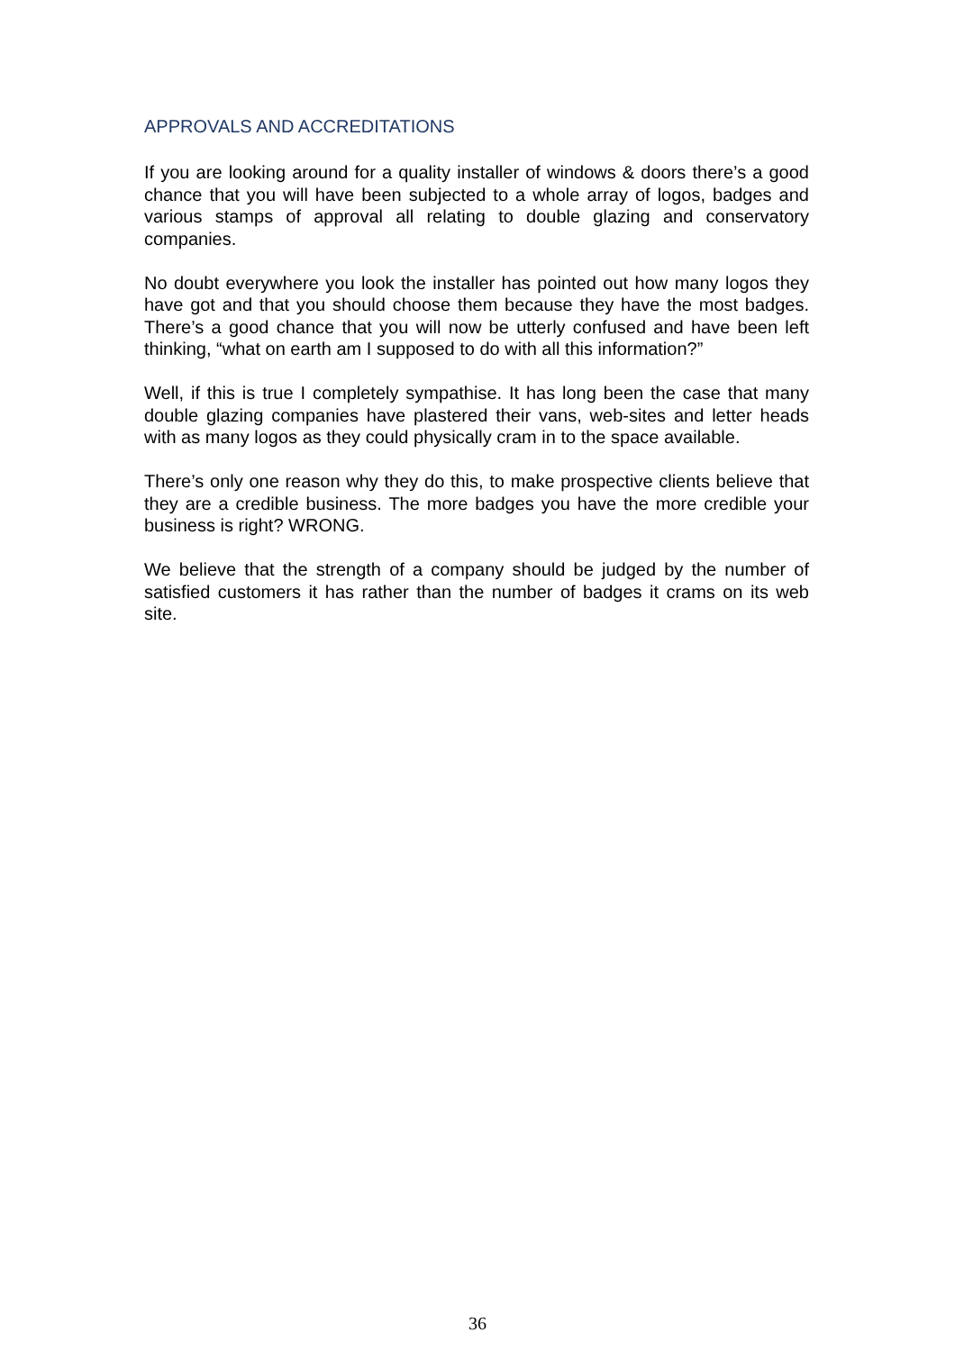APPROVALS AND ACCREDITATIONS
If you are looking around for a quality installer of windows & doors there’s a good chance that you will have been subjected to a whole array of logos, badges and various stamps of approval all relating to double glazing and conservatory companies.
No doubt everywhere you look the installer has pointed out how many logos they have got and that you should choose them because they have the most badges. There’s a good chance that you will now be utterly confused and have been left thinking, “what on earth am I supposed to do with all this information?”
Well, if this is true I completely sympathise. It has long been the case that many double glazing companies have plastered their vans, web-sites and letter heads with as many logos as they could physically cram in to the space available.
There’s only one reason why they do this, to make prospective clients believe that they are a credible business. The more badges you have the more credible your business is right? WRONG.
We believe that the strength of a company should be judged by the number of satisfied customers it has rather than the number of badges it crams on its web site.
36